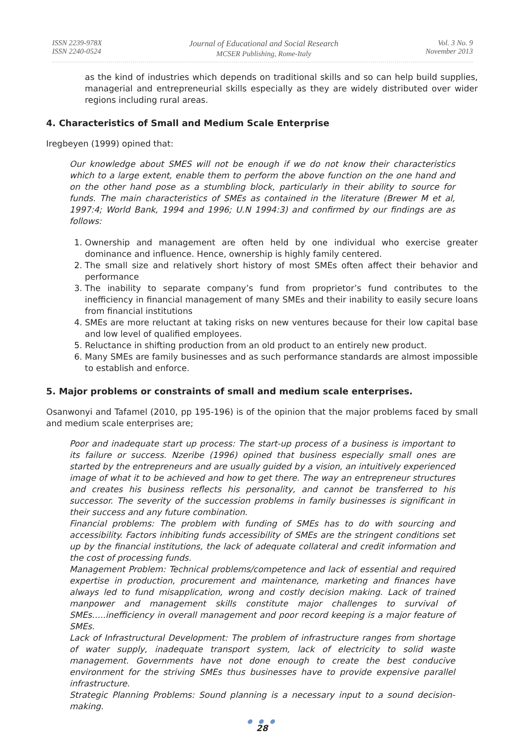ISSN 2239-978X
ISSN 2240-0524
Journal of Educational and Social Research
MCSER Publishing, Rome-Italy
Vol. 3 No. 9
November 2013
as the kind of industries which depends on traditional skills and so can help build supplies, managerial and entrepreneurial skills especially as they are widely distributed over wider regions including rural areas.
4. Characteristics of Small and Medium Scale Enterprise
Iregbeyen (1999) opined that:
Our knowledge about SMES will not be enough if we do not know their characteristics which to a large extent, enable them to perform the above function on the one hand and on the other hand pose as a stumbling block, particularly in their ability to source for funds. The main characteristics of SMEs as contained in the literature (Brewer M et al, 1997:4; World Bank, 1994 and 1996; U.N 1994:3) and confirmed by our findings are as follows:
1. Ownership and management are often held by one individual who exercise greater dominance and influence. Hence, ownership is highly family centered.
2. The small size and relatively short history of most SMEs often affect their behavior and performance
3. The inability to separate company’s fund from proprietor’s fund contributes to the inefficiency in financial management of many SMEs and their inability to easily secure loans from financial institutions
4. SMEs are more reluctant at taking risks on new ventures because for their low capital base and low level of qualified employees.
5. Reluctance in shifting production from an old product to an entirely new product.
6. Many SMEs are family businesses and as such performance standards are almost impossible to establish and enforce.
5. Major problems or constraints of small and medium scale enterprises.
Osanwonyi and Tafamel (2010, pp 195-196) is of the opinion that the major problems faced by small and medium scale enterprises are;
Poor and inadequate start up process: The start-up process of a business is important to its failure or success. Nzeribe (1996) opined that business especially small ones are started by the entrepreneurs and are usually guided by a vision, an intuitively experienced image of what it to be achieved and how to get there. The way an entrepreneur structures and creates his business reflects his personality, and cannot be transferred to his successor. The severity of the succession problems in family businesses is significant in their success and any future combination.
Financial problems: The problem with funding of SMEs has to do with sourcing and accessibility. Factors inhibiting funds accessibility of SMEs are the stringent conditions set up by the financial institutions, the lack of adequate collateral and credit information and the cost of processing funds.
Management Problem: Technical problems/competence and lack of essential and required expertise in production, procurement and maintenance, marketing and finances have always led to fund misapplication, wrong and costly decision making. Lack of trained manpower and management skills constitute major challenges to survival of SMEs…..inefficiency in overall management and poor record keeping is a major feature of SMEs.
Lack of Infrastructural Development: The problem of infrastructure ranges from shortage of water supply, inadequate transport system, lack of electricity to solid waste management. Governments have not done enough to create the best conducive environment for the striving SMEs thus businesses have to provide expensive parallel infrastructure.
Strategic Planning Problems: Sound planning is a necessary input to a sound decision-making.
● ● ●
28